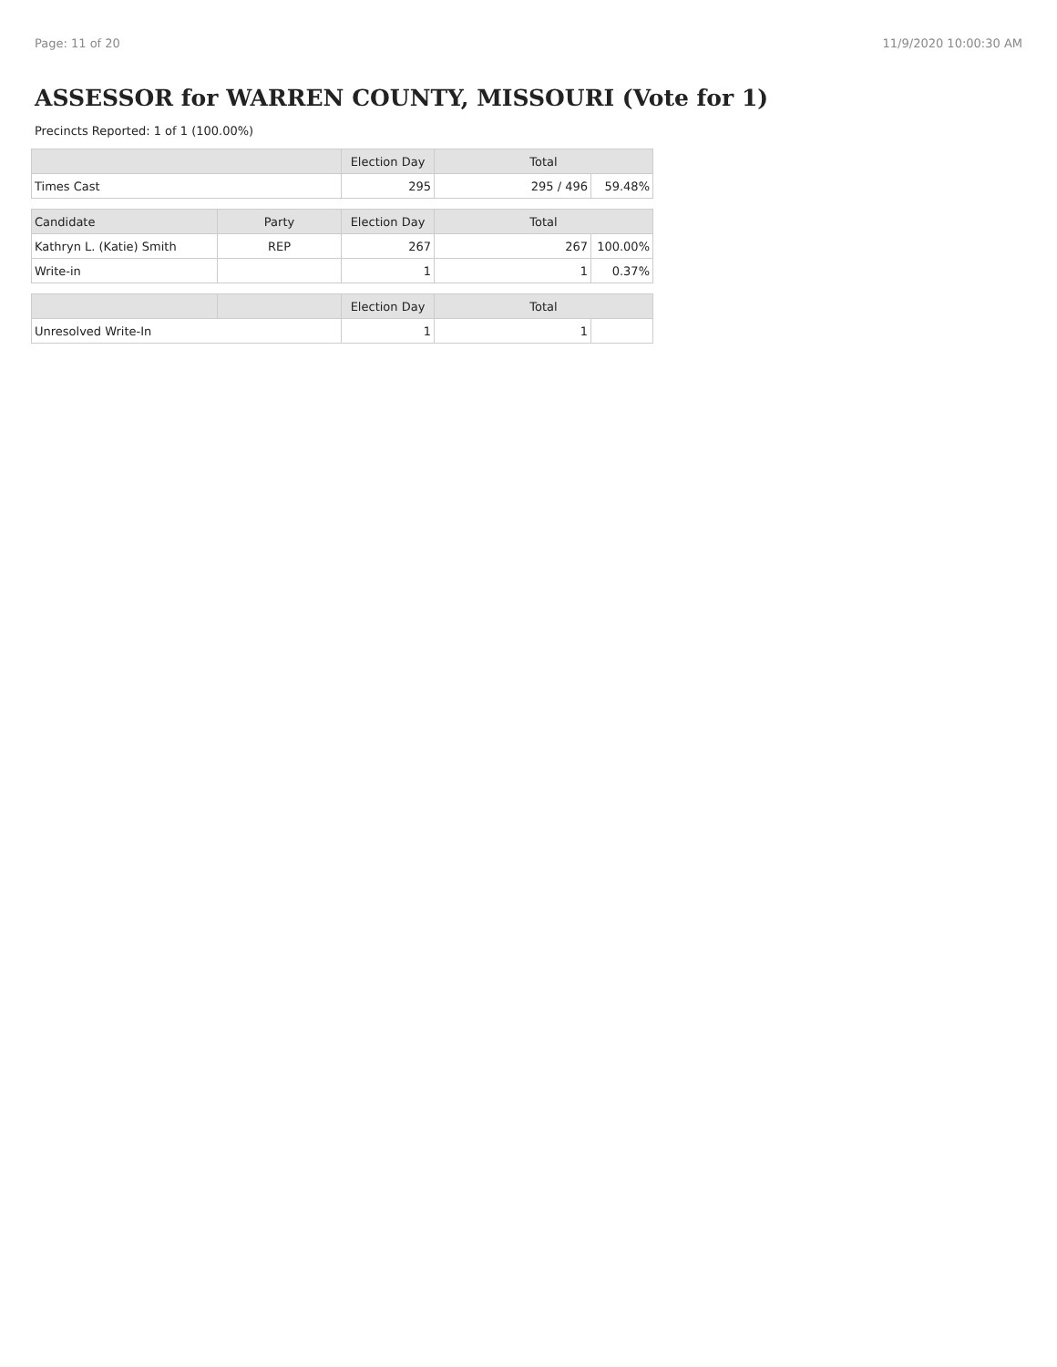Page: 11 of 20 11/9/2020 10:00:30 AM
ASSESSOR for WARREN COUNTY, MISSOURI (Vote for 1)
Precincts Reported: 1 of 1 (100.00%)
| | | Election Day | Total | |
| --- | --- | --- | --- | --- |
| Times Cast | | 295 | 295 / 496 | 59.48% |
| Candidate | Party | Election Day | Total | |
| Kathryn L. (Katie) Smith | REP | 267 | 267 | 100.00% |
| Write-in | | 1 | 1 | 0.37% |
| | | Election Day | Total | |
| Unresolved Write-In | | 1 | 1 | |